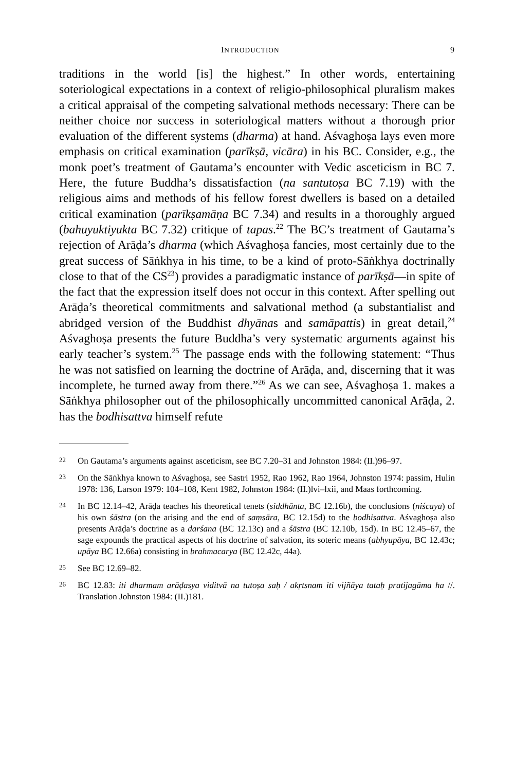INTRODUCTION 9
traditions in the world [is] the highest.” In other words, entertaining soteriological expectations in a context of religio-philosophical pluralism makes a critical appraisal of the competing salvational methods necessary: There can be neither choice nor success in soteriological matters without a thorough prior evaluation of the different systems (dharma) at hand. Aśvaghoṣa lays even more emphasis on critical examination (parīkṣā, vicāra) in his BC. Consider, e.g., the monk poet’s treatment of Gautama’s encounter with Vedic asceticism in BC 7. Here, the future Buddha’s dissatisfaction (na santutoṣa BC 7.19) with the religious aims and methods of his fellow forest dwellers is based on a detailed critical examination (parīkṣamāṇa BC 7.34) and results in a thoroughly argued (bahuyuktiyukta BC 7.32) critique of tapas.<sup>22</sup> The BC’s treatment of Gautama’s rejection of Arāḍa’s dharma (which Aśvaghoṣa fancies, most certainly due to the great success of Sāṅkhya in his time, to be a kind of proto-Sāṅkhya doctrinally close to that of the CS<sup>23</sup>) provides a paradigmatic instance of parīkṣā—in spite of the fact that the expression itself does not occur in this context. After spelling out Arāḍa’s theoretical commitments and salvational method (a substantialist and abridged version of the Buddhist dhyānas and samāpattis) in great detail,<sup>24</sup> Aśvaghoṣa presents the future Buddha’s very systematic arguments against his early teacher’s system.<sup>25</sup> The passage ends with the following statement: “Thus he was not satisfied on learning the doctrine of Arāḍa, and, discerning that it was incomplete, he turned away from there.”<sup>26</sup> As we can see, Aśvaghoṣa 1. makes a Sāṅkhya philosopher out of the philosophically uncommitted canonical Arāḍa, 2. has the bodhisattva himself refute
22 On Gautama’s arguments against asceticism, see BC 7.20–31 and Johnston 1984: (II.)96–97.
23 On the Sāṅkhya known to Aśvaghoṣa, see Sastri 1952, Rao 1962, Rao 1964, Johnston 1974: passim, Hulin 1978: 136, Larson 1979: 104–108, Kent 1982, Johnston 1984: (II.)lvi–lxii, and Maas forthcoming.
24 In BC 12.14–42, Arāḍa teaches his theoretical tenets (siddhānta, BC 12.16b), the conclusions (niścaya) of his own śāstra (on the arising and the end of saṃsāra, BC 12.15d) to the bodhisattva. Aśvaghoṣa also presents Arāḍa’s doctrine as a darśana (BC 12.13c) and a śāstra (BC 12.10b, 15d). In BC 12.45–67, the sage expounds the practical aspects of his doctrine of salvation, its soteric means (abhyupāya, BC 12.43c; upāya BC 12.66a) consisting in brahmacarya (BC 12.42c, 44a).
25 See BC 12.69–82.
26 BC 12.83: iti dharmam arāḍasya viditvā na tutoṣa saḥ / akṛtsnam iti vijñāya tataḥ pratijagāma ha //. Translation Johnston 1984: (II.)181.